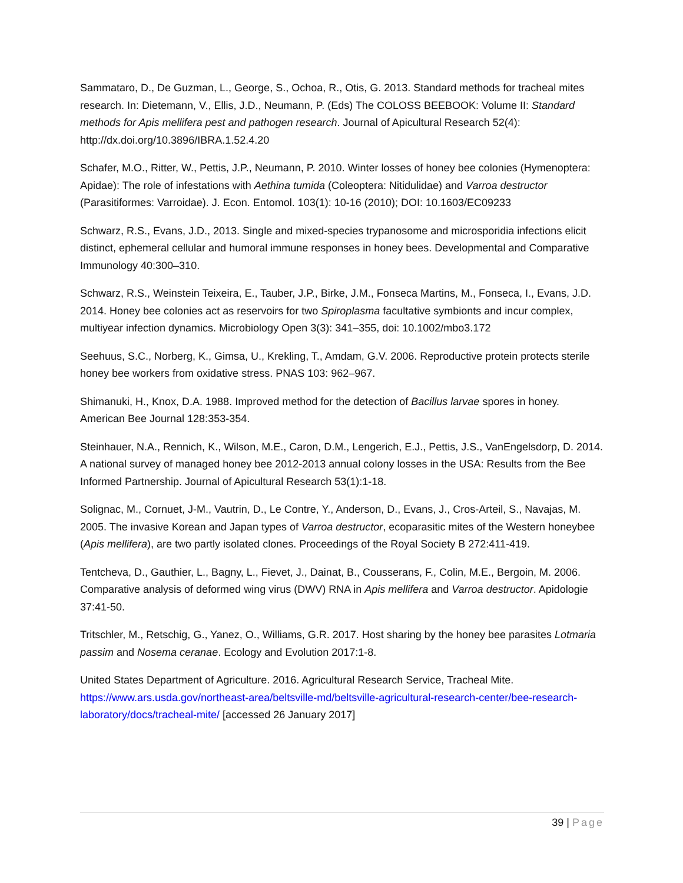Sammataro, D., De Guzman, L., George, S., Ochoa, R., Otis, G. 2013. Standard methods for tracheal mites research. In: Dietemann, V., Ellis, J.D., Neumann, P. (Eds) The COLOSS BEEBOOK: Volume II: Standard methods for Apis mellifera pest and pathogen research. Journal of Apicultural Research 52(4): http://dx.doi.org/10.3896/IBRA.1.52.4.20
Schafer, M.O., Ritter, W., Pettis, J.P., Neumann, P. 2010. Winter losses of honey bee colonies (Hymenoptera: Apidae): The role of infestations with Aethina tumida (Coleoptera: Nitidulidae) and Varroa destructor (Parasitiformes: Varroidae). J. Econ. Entomol. 103(1): 10-16 (2010); DOI: 10.1603/EC09233
Schwarz, R.S., Evans, J.D., 2013. Single and mixed-species trypanosome and microsporidia infections elicit distinct, ephemeral cellular and humoral immune responses in honey bees. Developmental and Comparative Immunology 40:300–310.
Schwarz, R.S., Weinstein Teixeira, E., Tauber, J.P., Birke, J.M., Fonseca Martins, M., Fonseca, I., Evans, J.D. 2014. Honey bee colonies act as reservoirs for two Spiroplasma facultative symbionts and incur complex, multiyear infection dynamics. Microbiology Open 3(3): 341–355, doi: 10.1002/mbo3.172
Seehuus, S.C., Norberg, K., Gimsa, U., Krekling, T., Amdam, G.V. 2006. Reproductive protein protects sterile honey bee workers from oxidative stress. PNAS 103: 962–967.
Shimanuki, H., Knox, D.A. 1988. Improved method for the detection of Bacillus larvae spores in honey. American Bee Journal 128:353-354.
Steinhauer, N.A., Rennich, K., Wilson, M.E., Caron, D.M., Lengerich, E.J., Pettis, J.S., VanEngelsdorp, D. 2014. A national survey of managed honey bee 2012-2013 annual colony losses in the USA: Results from the Bee Informed Partnership. Journal of Apicultural Research 53(1):1-18.
Solignac, M., Cornuet, J-M., Vautrin, D., Le Contre, Y., Anderson, D., Evans, J., Cros-Arteil, S., Navajas, M. 2005. The invasive Korean and Japan types of Varroa destructor, ecoparasitic mites of the Western honeybee (Apis mellifera), are two partly isolated clones. Proceedings of the Royal Society B 272:411-419.
Tentcheva, D., Gauthier, L., Bagny, L., Fievet, J., Dainat, B., Cousserans, F., Colin, M.E., Bergoin, M. 2006. Comparative analysis of deformed wing virus (DWV) RNA in Apis mellifera and Varroa destructor. Apidologie 37:41-50.
Tritschler, M., Retschig, G., Yanez, O., Williams, G.R. 2017. Host sharing by the honey bee parasites Lotmaria passim and Nosema ceranae. Ecology and Evolution 2017:1-8.
United States Department of Agriculture. 2016. Agricultural Research Service, Tracheal Mite. https://www.ars.usda.gov/northeast-area/beltsville-md/beltsville-agricultural-research-center/bee-research-laboratory/docs/tracheal-mite/ [accessed 26 January 2017]
39 | Page